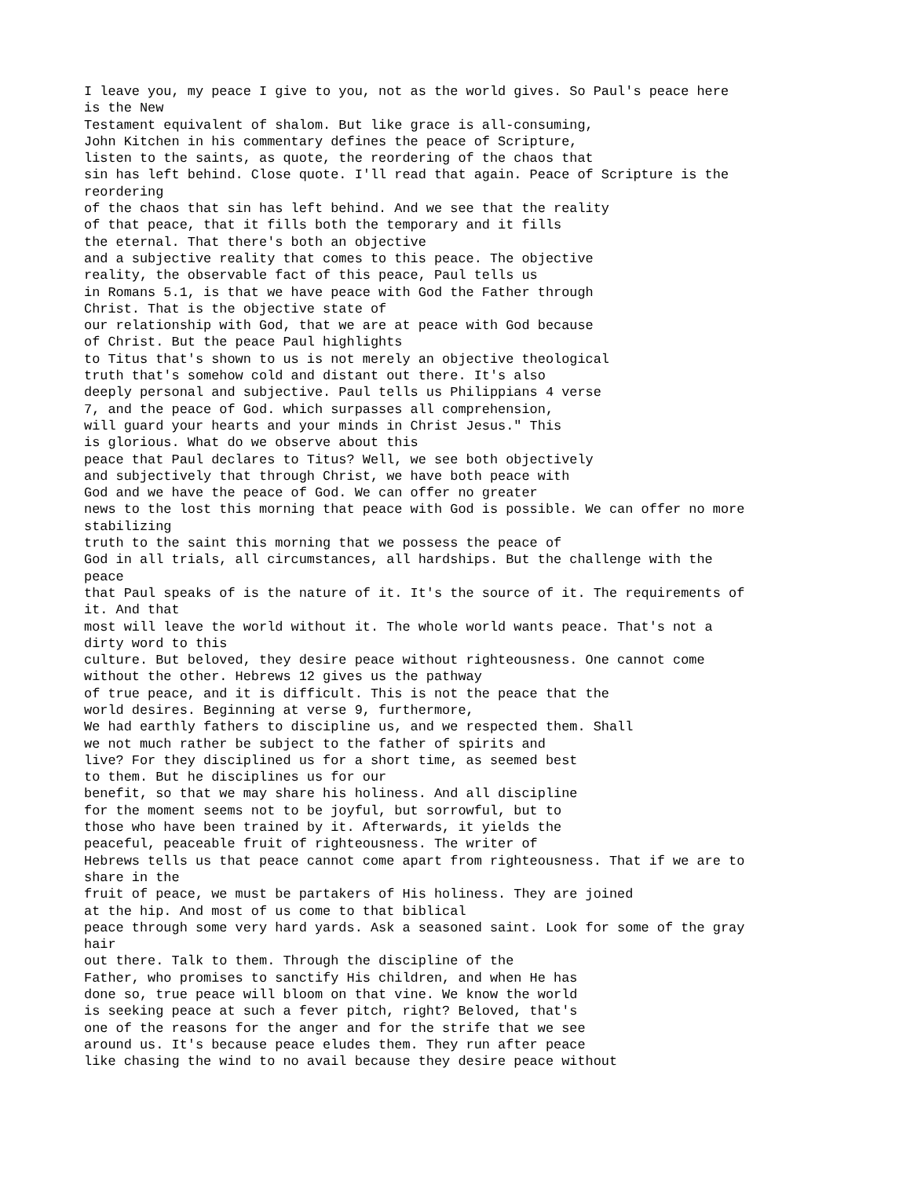I leave you, my peace I give to you, not as the world gives. So Paul's peace here is the New Testament equivalent of shalom. But like grace is all-consuming, John Kitchen in his commentary defines the peace of Scripture, listen to the saints, as quote, the reordering of the chaos that sin has left behind. Close quote. I'll read that again. Peace of Scripture is the reordering of the chaos that sin has left behind. And we see that the reality of that peace, that it fills both the temporary and it fills the eternal. That there's both an objective and a subjective reality that comes to this peace. The objective reality, the observable fact of this peace, Paul tells us in Romans 5.1, is that we have peace with God the Father through Christ. That is the objective state of our relationship with God, that we are at peace with God because of Christ. But the peace Paul highlights to Titus that's shown to us is not merely an objective theological truth that's somehow cold and distant out there. It's also deeply personal and subjective. Paul tells us Philippians 4 verse 7, and the peace of God. which surpasses all comprehension, will guard your hearts and your minds in Christ Jesus." This is glorious. What do we observe about this peace that Paul declares to Titus? Well, we see both objectively and subjectively that through Christ, we have both peace with God and we have the peace of God. We can offer no greater news to the lost this morning that peace with God is possible. We can offer no more stabilizing truth to the saint this morning that we possess the peace of God in all trials, all circumstances, all hardships. But the challenge with the peace that Paul speaks of is the nature of it. It's the source of it. The requirements of it. And that most will leave the world without it. The whole world wants peace. That's not a dirty word to this culture. But beloved, they desire peace without righteousness. One cannot come without the other. Hebrews 12 gives us the pathway of true peace, and it is difficult. This is not the peace that the world desires. Beginning at verse 9, furthermore, We had earthly fathers to discipline us, and we respected them. Shall we not much rather be subject to the father of spirits and live? For they disciplined us for a short time, as seemed best to them. But he disciplines us for our benefit, so that we may share his holiness. And all discipline for the moment seems not to be joyful, but sorrowful, but to those who have been trained by it. Afterwards, it yields the peaceful, peaceable fruit of righteousness. The writer of Hebrews tells us that peace cannot come apart from righteousness. That if we are to share in the fruit of peace, we must be partakers of His holiness. They are joined at the hip. And most of us come to that biblical peace through some very hard yards. Ask a seasoned saint. Look for some of the gray hair out there. Talk to them. Through the discipline of the Father, who promises to sanctify His children, and when He has done so, true peace will bloom on that vine. We know the world is seeking peace at such a fever pitch, right? Beloved, that's one of the reasons for the anger and for the strife that we see around us. It's because peace eludes them. They run after peace like chasing the wind to no avail because they desire peace without